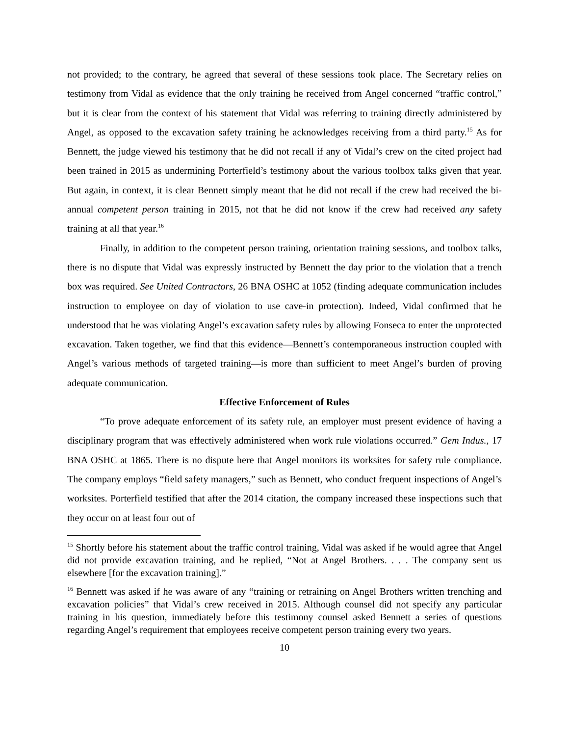not provided; to the contrary, he agreed that several of these sessions took place. The Secretary relies on testimony from Vidal as evidence that the only training he received from Angel concerned “traffic control,” but it is clear from the context of his statement that Vidal was referring to training directly administered by Angel, as opposed to the excavation safety training he acknowledges receiving from a third party.<sup>15</sup> As for Bennett, the judge viewed his testimony that he did not recall if any of Vidal’s crew on the cited project had been trained in 2015 as undermining Porterfield’s testimony about the various toolbox talks given that year. But again, in context, it is clear Bennett simply meant that he did not recall if the crew had received the bi-annual competent person training in 2015, not that he did not know if the crew had received any safety training at all that year.<sup>16</sup>
Finally, in addition to the competent person training, orientation training sessions, and toolbox talks, there is no dispute that Vidal was expressly instructed by Bennett the day prior to the violation that a trench box was required. See United Contractors, 26 BNA OSHC at 1052 (finding adequate communication includes instruction to employee on day of violation to use cave-in protection). Indeed, Vidal confirmed that he understood that he was violating Angel’s excavation safety rules by allowing Fonseca to enter the unprotected excavation. Taken together, we find that this evidence—Bennett’s contemporaneous instruction coupled with Angel’s various methods of targeted training—is more than sufficient to meet Angel’s burden of proving adequate communication.
Effective Enforcement of Rules
“To prove adequate enforcement of its safety rule, an employer must present evidence of having a disciplinary program that was effectively administered when work rule violations occurred.” Gem Indus., 17 BNA OSHC at 1865. There is no dispute here that Angel monitors its worksites for safety rule compliance. The company employs “field safety managers,” such as Bennett, who conduct frequent inspections of Angel’s worksites. Porterfield testified that after the 2014 citation, the company increased these inspections such that they occur on at least four out of
<sup>15</sup> Shortly before his statement about the traffic control training, Vidal was asked if he would agree that Angel did not provide excavation training, and he replied, “Not at Angel Brothers. . . . The company sent us elsewhere [for the excavation training].”
<sup>16</sup> Bennett was asked if he was aware of any “training or retraining on Angel Brothers written trenching and excavation policies” that Vidal’s crew received in 2015. Although counsel did not specify any particular training in his question, immediately before this testimony counsel asked Bennett a series of questions regarding Angel’s requirement that employees receive competent person training every two years.
10